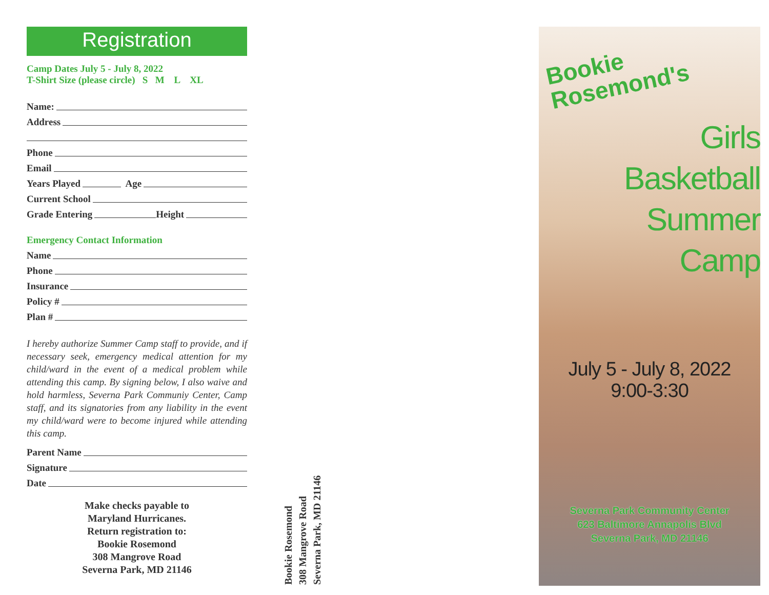Registration
Camp Dates July 5 - July 8, 2022
T-Shirt Size (please circle) S M L XL
Name:
Address
Phone
Email
Years Played Age
Current School
Grade Entering Height
Emergency Contact Information
Name
Phone
Insurance
Policy #
Plan #
I hereby authorize Summer Camp staff to provide, and if necessary seek, emergency medical attention for my child/ward in the event of a medical problem while attending this camp. By signing below, I also waive and hold harmless, Severna Park Communiy Center, Camp staff, and its signatories from any liability in the event my child/ward were to become injured while attending this camp.
Parent Name
Signature
Date
Make checks payable to
Maryland Hurricanes.
Return registration to:
Bookie Rosemond
308 Mangrove Road
Severna Park, MD 21146
Bookie Rosemond
308 Mangrove Road
Severna Park, MD 21146
Bookie
Rosemond's
Girls
Basketball
Summer
Camp
July 5 - July 8, 2022
9:00-3:30
Severna Park Community Center
623 Baltimore Annapolis Blvd
Severna Park, MD 21146